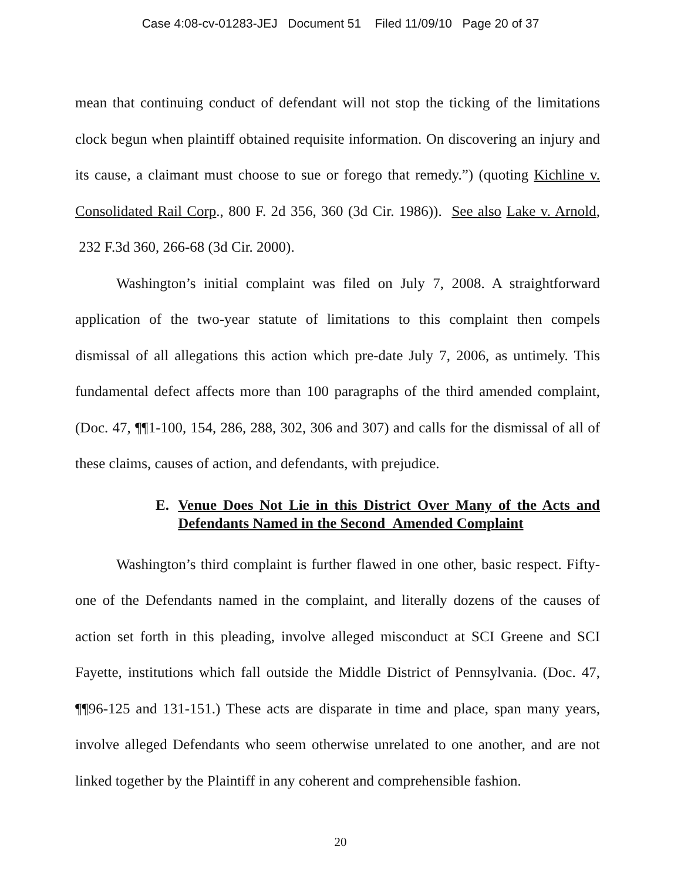Case 4:08-cv-01283-JEJ Document 51 Filed 11/09/10 Page 20 of 37
mean that continuing conduct of defendant will not stop the ticking of the limitations clock begun when plaintiff obtained requisite information. On discovering an injury and its cause, a claimant must choose to sue or forego that remedy.”) (quoting Kichline v. Consolidated Rail Corp., 800 F. 2d 356, 360 (3d Cir. 1986)). See also Lake v. Arnold, 232 F.3d 360, 266-68 (3d Cir. 2000).
Washington’s initial complaint was filed on July 7, 2008. A straightforward application of the two-year statute of limitations to this complaint then compels dismissal of all allegations this action which pre-date July 7, 2006, as untimely. This fundamental defect affects more than 100 paragraphs of the third amended complaint, (Doc. 47, ¶¶1-100, 154, 286, 288, 302, 306 and 307) and calls for the dismissal of all of these claims, causes of action, and defendants, with prejudice.
E. Venue Does Not Lie in this District Over Many of the Acts and Defendants Named in the Second Amended Complaint
Washington’s third complaint is further flawed in one other, basic respect. Fifty-one of the Defendants named in the complaint, and literally dozens of the causes of action set forth in this pleading, involve alleged misconduct at SCI Greene and SCI Fayette, institutions which fall outside the Middle District of Pennsylvania. (Doc. 47, ¶¶96-125 and 131-151.) These acts are disparate in time and place, span many years, involve alleged Defendants who seem otherwise unrelated to one another, and are not linked together by the Plaintiff in any coherent and comprehensible fashion.
20